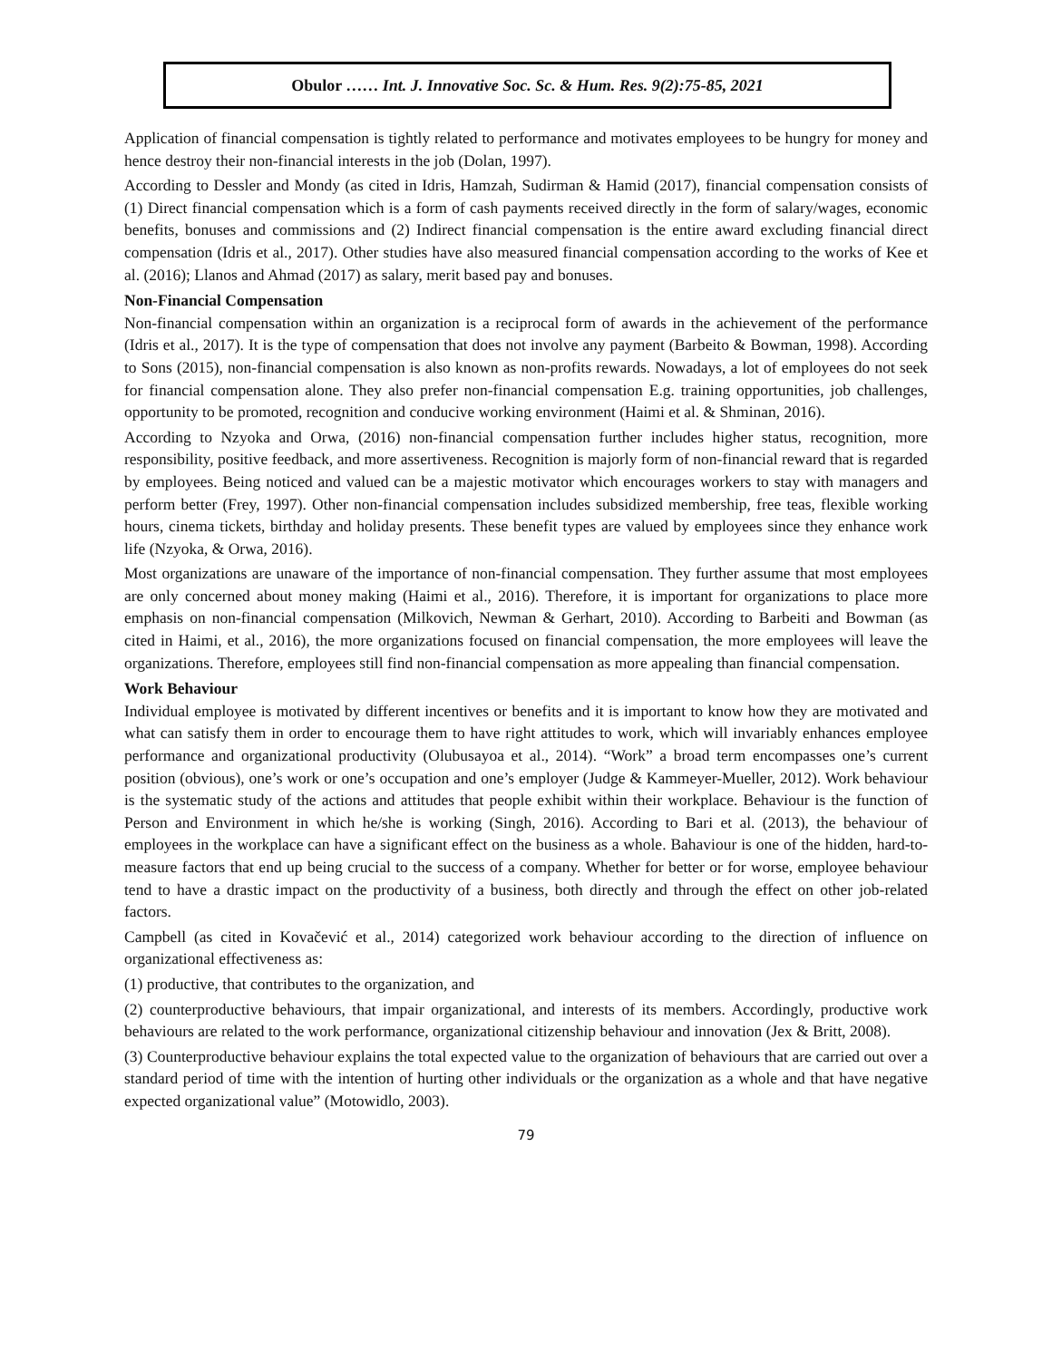Obulor …… Int. J. Innovative Soc. Sc. & Hum. Res. 9(2):75-85, 2021
Application of financial compensation is tightly related to performance and motivates employees to be hungry for money and hence destroy their non-financial interests in the job (Dolan, 1997).
According to Dessler and Mondy (as cited in Idris, Hamzah, Sudirman & Hamid (2017), financial compensation consists of (1) Direct financial compensation which is a form of cash payments received directly in the form of salary/wages, economic benefits, bonuses and commissions and (2) Indirect financial compensation is the entire award excluding financial direct compensation (Idris et al., 2017). Other studies have also measured financial compensation according to the works of Kee et al. (2016); Llanos and Ahmad (2017) as salary, merit based pay and bonuses.
Non-Financial Compensation
Non-financial compensation within an organization is a reciprocal form of awards in the achievement of the performance (Idris et al., 2017). It is the type of compensation that does not involve any payment (Barbeito & Bowman, 1998). According to Sons (2015), non-financial compensation is also known as non-profits rewards. Nowadays, a lot of employees do not seek for financial compensation alone. They also prefer non-financial compensation E.g. training opportunities, job challenges, opportunity to be promoted, recognition and conducive working environment (Haimi et al. & Shminan, 2016).
According to Nzyoka and Orwa, (2016) non-financial compensation further includes higher status, recognition, more responsibility, positive feedback, and more assertiveness. Recognition is majorly form of non-financial reward that is regarded by employees. Being noticed and valued can be a majestic motivator which encourages workers to stay with managers and perform better (Frey, 1997). Other non-financial compensation includes subsidized membership, free teas, flexible working hours, cinema tickets, birthday and holiday presents. These benefit types are valued by employees since they enhance work life (Nzyoka, & Orwa, 2016).
Most organizations are unaware of the importance of non-financial compensation. They further assume that most employees are only concerned about money making (Haimi et al., 2016). Therefore, it is important for organizations to place more emphasis on non-financial compensation (Milkovich, Newman & Gerhart, 2010). According to Barbeiti and Bowman (as cited in Haimi, et al., 2016), the more organizations focused on financial compensation, the more employees will leave the organizations. Therefore, employees still find non-financial compensation as more appealing than financial compensation.
Work Behaviour
Individual employee is motivated by different incentives or benefits and it is important to know how they are motivated and what can satisfy them in order to encourage them to have right attitudes to work, which will invariably enhances employee performance and organizational productivity (Olubusayoa et al., 2014). “Work” a broad term encompasses one’s current position (obvious), one’s work or one’s occupation and one’s employer (Judge & Kammeyer-Mueller, 2012). Work behaviour is the systematic study of the actions and attitudes that people exhibit within their workplace. Behaviour is the function of Person and Environment in which he/she is working (Singh, 2016). According to Bari et al. (2013), the behaviour of employees in the workplace can have a significant effect on the business as a whole. Bahaviour is one of the hidden, hard-to-measure factors that end up being crucial to the success of a company. Whether for better or for worse, employee behaviour tend to have a drastic impact on the productivity of a business, both directly and through the effect on other job-related factors.
Campbell (as cited in Kovačević et al., 2014) categorized work behaviour according to the direction of influence on organizational effectiveness as:
(1) productive, that contributes to the organization, and
(2) counterproductive behaviours, that impair organizational, and interests of its members. Accordingly, productive work behaviours are related to the work performance, organizational citizenship behaviour and innovation (Jex & Britt, 2008).
(3) Counterproductive behaviour explains the total expected value to the organization of behaviours that are carried out over a standard period of time with the intention of hurting other individuals or the organization as a whole and that have negative expected organizational value” (Motowidlo, 2003).
79